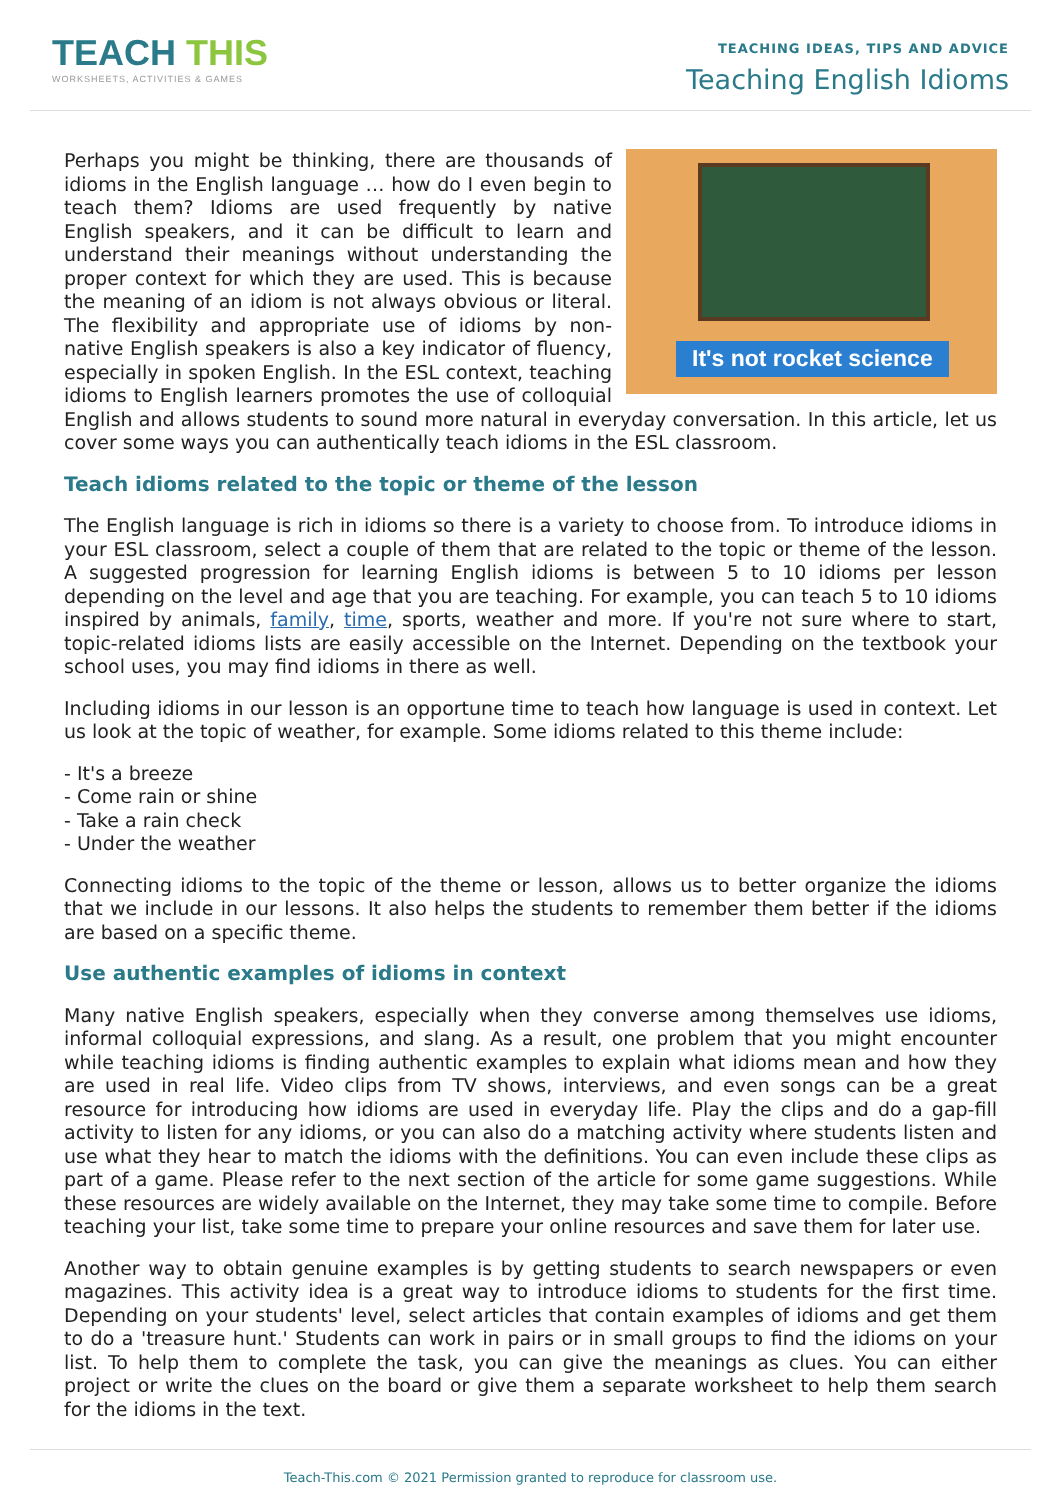TEACH THIS
WORKSHEETS, ACTIVITIES & GAMES
TEACHING IDEAS, TIPS AND ADVICE
Teaching English Idioms
It's not rocket science
Perhaps you might be thinking, there are thousands of idioms in the English language … how do I even begin to teach them? Idioms are used frequently by native English speakers, and it can be difficult to learn and understand their meanings without understanding the proper context for which they are used. This is because the meaning of an idiom is not always obvious or literal. The flexibility and appropriate use of idioms by non-native English speakers is also a key indicator of fluency, especially in spoken English. In the ESL context, teaching idioms to English learners promotes the use of colloquial English and allows students to sound more natural in everyday conversation. In this article, let us cover some ways you can authentically teach idioms in the ESL classroom.
Teach idioms related to the topic or theme of the lesson
The English language is rich in idioms so there is a variety to choose from. To introduce idioms in your ESL classroom, select a couple of them that are related to the topic or theme of the lesson. A suggested progression for learning English idioms is between 5 to 10 idioms per lesson depending on the level and age that you are teaching. For example, you can teach 5 to 10 idioms inspired by animals, family, time, sports, weather and more. If you're not sure where to start, topic-related idioms lists are easily accessible on the Internet. Depending on the textbook your school uses, you may find idioms in there as well.
Including idioms in our lesson is an opportune time to teach how language is used in context. Let us look at the topic of weather, for example. Some idioms related to this theme include:
- It's a breeze
- Come rain or shine
- Take a rain check
- Under the weather
Connecting idioms to the topic of the theme or lesson, allows us to better organize the idioms that we include in our lessons. It also helps the students to remember them better if the idioms are based on a specific theme.
Use authentic examples of idioms in context
Many native English speakers, especially when they converse among themselves use idioms, informal colloquial expressions, and slang. As a result, one problem that you might encounter while teaching idioms is finding authentic examples to explain what idioms mean and how they are used in real life. Video clips from TV shows, interviews, and even songs can be a great resource for introducing how idioms are used in everyday life. Play the clips and do a gap-fill activity to listen for any idioms, or you can also do a matching activity where students listen and use what they hear to match the idioms with the definitions. You can even include these clips as part of a game. Please refer to the next section of the article for some game suggestions. While these resources are widely available on the Internet, they may take some time to compile. Before teaching your list, take some time to prepare your online resources and save them for later use.
Another way to obtain genuine examples is by getting students to search newspapers or even magazines. This activity idea is a great way to introduce idioms to students for the first time. Depending on your students' level, select articles that contain examples of idioms and get them to do a 'treasure hunt.' Students can work in pairs or in small groups to find the idioms on your list. To help them to complete the task, you can give the meanings as clues. You can either project or write the clues on the board or give them a separate worksheet to help them search for the idioms in the text.
Teach-This.com © 2021 Permission granted to reproduce for classroom use.